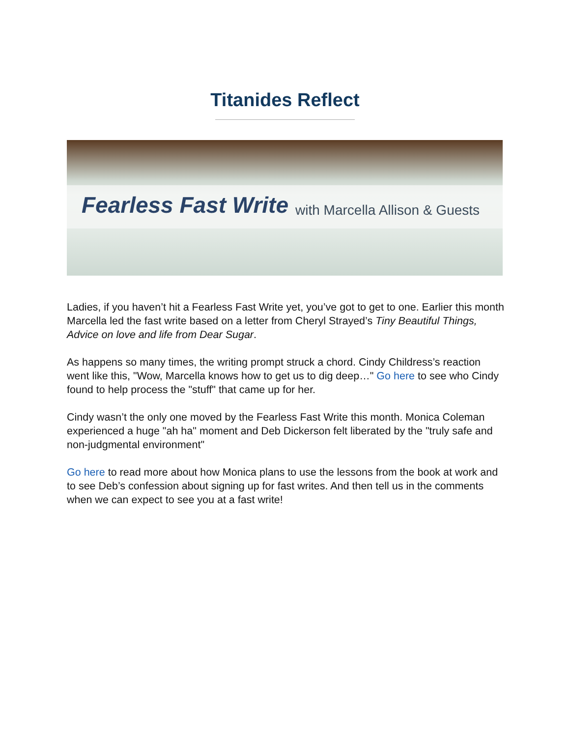Titanides Reflect
Fearless Fast Write with Marcella Allison & Guests
Ladies, if you haven’t hit a Fearless Fast Write yet, you’ve got to get to one. Earlier this month Marcella led the fast write based on a letter from Cheryl Strayed’s Tiny Beautiful Things, Advice on love and life from Dear Sugar.
As happens so many times, the writing prompt struck a chord. Cindy Childress’s reaction went like this, "Wow, Marcella knows how to get us to dig deep…" Go here to see who Cindy found to help process the "stuff" that came up for her.
Cindy wasn’t the only one moved by the Fearless Fast Write this month. Monica Coleman experienced a huge "ah ha" moment and Deb Dickerson felt liberated by the "truly safe and non-judgmental environment"
Go here to read more about how Monica plans to use the lessons from the book at work and to see Deb’s confession about signing up for fast writes. And then tell us in the comments when we can expect to see you at a fast write!